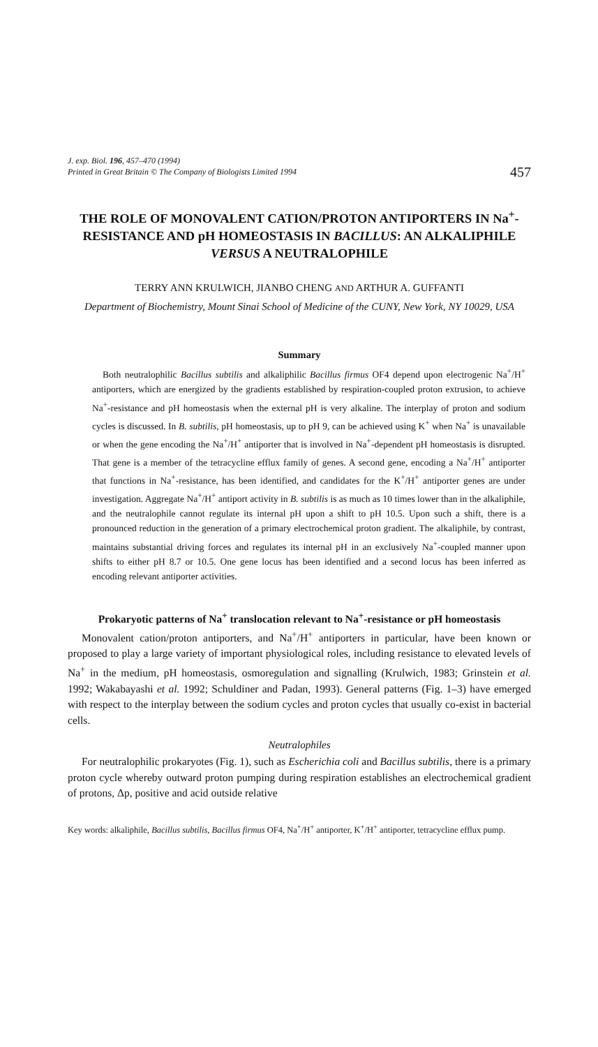J. exp. Biol. 196, 457–470 (1994)
Printed in Great Britain © The Company of Biologists Limited 1994
457
THE ROLE OF MONOVALENT CATION/PROTON ANTIPORTERS IN Na<sup>+</sup>-RESISTANCE AND pH HOMEOSTASIS IN BACILLUS: AN ALKALIPHILE VERSUS A NEUTRALOPHILE
TERRY ANN KRULWICH, JIANBO CHENG AND ARTHUR A. GUFFANTI
Department of Biochemistry, Mount Sinai School of Medicine of the CUNY, New York, NY 10029, USA
Summary
Both neutralophilic Bacillus subtilis and alkaliphilic Bacillus firmus OF4 depend upon electrogenic Na<sup>+</sup>/H<sup>+</sup> antiporters, which are energized by the gradients established by respiration-coupled proton extrusion, to achieve Na<sup>+</sup>-resistance and pH homeostasis when the external pH is very alkaline. The interplay of proton and sodium cycles is discussed. In B. subtilis, pH homeostasis, up to pH 9, can be achieved using K<sup>+</sup> when Na<sup>+</sup> is unavailable or when the gene encoding the Na<sup>+</sup>/H<sup>+</sup> antiporter that is involved in Na<sup>+</sup>-dependent pH homeostasis is disrupted. That gene is a member of the tetracycline efflux family of genes. A second gene, encoding a Na<sup>+</sup>/H<sup>+</sup> antiporter that functions in Na<sup>+</sup>-resistance, has been identified, and candidates for the K<sup>+</sup>/H<sup>+</sup> antiporter genes are under investigation. Aggregate Na<sup>+</sup>/H<sup>+</sup> antiport activity in B. subtilis is as much as 10 times lower than in the alkaliphile, and the neutralophile cannot regulate its internal pH upon a shift to pH 10.5. Upon such a shift, there is a pronounced reduction in the generation of a primary electrochemical proton gradient. The alkaliphile, by contrast, maintains substantial driving forces and regulates its internal pH in an exclusively Na<sup>+</sup>-coupled manner upon shifts to either pH 8.7 or 10.5. One gene locus has been identified and a second locus has been inferred as encoding relevant antiporter activities.
Prokaryotic patterns of Na<sup>+</sup> translocation relevant to Na<sup>+</sup>-resistance or pH homeostasis
Monovalent cation/proton antiporters, and Na<sup>+</sup>/H<sup>+</sup> antiporters in particular, have been known or proposed to play a large variety of important physiological roles, including resistance to elevated levels of Na<sup>+</sup> in the medium, pH homeostasis, osmoregulation and signalling (Krulwich, 1983; Grinstein et al. 1992; Wakabayashi et al. 1992; Schuldiner and Padan, 1993). General patterns (Fig. 1–3) have emerged with respect to the interplay between the sodium cycles and proton cycles that usually co-exist in bacterial cells.
Neutralophiles
For neutralophilic prokaryotes (Fig. 1), such as Escherichia coli and Bacillus subtilis, there is a primary proton cycle whereby outward proton pumping during respiration establishes an electrochemical gradient of protons, Δp, positive and acid outside relative
Key words: alkaliphile, Bacillus subtilis, Bacillus firmus OF4, Na<sup>+</sup>/H<sup>+</sup> antiporter, K<sup>+</sup>/H<sup>+</sup> antiporter, tetracycline efflux pump.